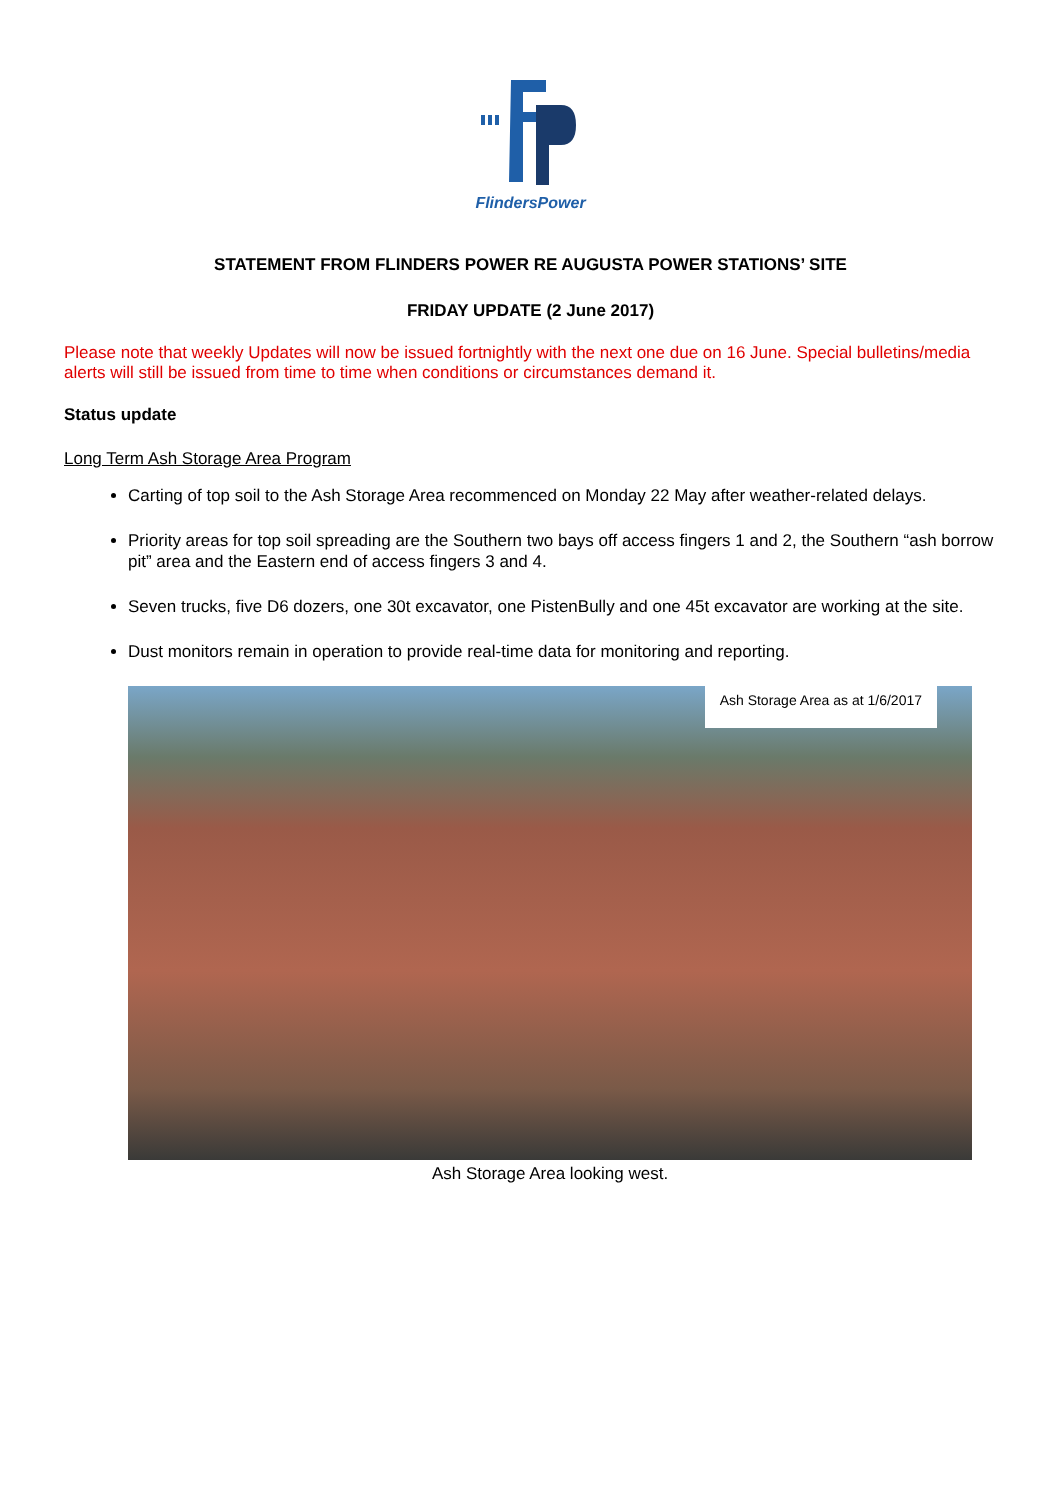FlindersPower
STATEMENT FROM FLINDERS POWER RE AUGUSTA POWER STATIONS’ SITE
FRIDAY UPDATE (2 June 2017)
Please note that weekly Updates will now be issued fortnightly with the next one due on 16 June. Special bulletins/media alerts will still be issued from time to time when conditions or circumstances demand it.
Status update
Long Term Ash Storage Area Program
Carting of top soil to the Ash Storage Area recommenced on Monday 22 May after weather-related delays.
Priority areas for top soil spreading are the Southern two bays off access fingers 1 and 2, the Southern “ash borrow pit” area and the Eastern end of access fingers 3 and 4.
Seven trucks, five D6 dozers, one 30t excavator, one PistenBully and one 45t excavator are working at the site.
Dust monitors remain in operation to provide real-time data for monitoring and reporting.
Ash Storage Area as at 1/6/2017
Ash Storage Area looking west.